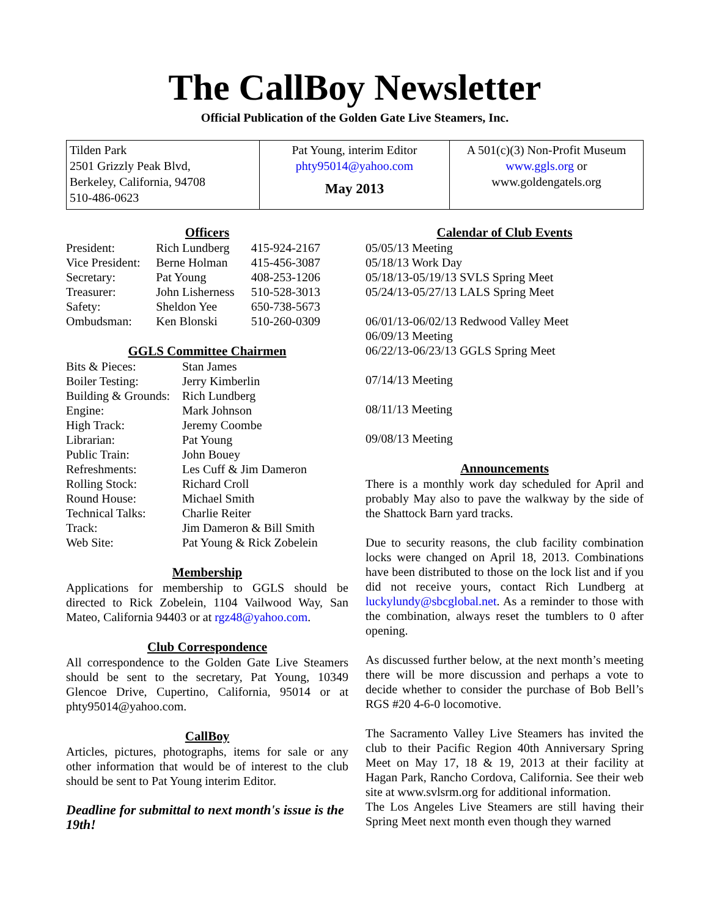The CallBoy Newsletter
Official Publication of the Golden Gate Live Steamers, Inc.
| Tilden Park 2501 Grizzly Peak Blvd, Berkeley, California, 94708 510-486-0623 | Pat Young, interim Editor phty95014@yahoo.com May 2013 | A 501(c)(3) Non-Profit Museum www.ggls.org or www.goldengatels.org |
Officers
| President: | Rich Lundberg | 415-924-2167 |
| Vice President: | Berne Holman | 415-456-3087 |
| Secretary: | Pat Young | 408-253-1206 |
| Treasurer: | John Lisherness | 510-528-3013 |
| Safety: | Sheldon Yee | 650-738-5673 |
| Ombudsman: | Ken Blonski | 510-260-0309 |
GGLS Committee Chairmen
| Bits & Pieces: | Stan James |
| Boiler Testing: | Jerry Kimberlin |
| Building & Grounds: | Rich Lundberg |
| Engine: | Mark Johnson |
| High Track: | Jeremy Coombe |
| Librarian: | Pat Young |
| Public Train: | John Bouey |
| Refreshments: | Les Cuff & Jim Dameron |
| Rolling Stock: | Richard Croll |
| Round House: | Michael Smith |
| Technical Talks: | Charlie Reiter |
| Track: | Jim Dameron & Bill Smith |
| Web Site: | Pat Young & Rick Zobelein |
Membership
Applications for membership to GGLS should be directed to Rick Zobelein, 1104 Vailwood Way, San Mateo, California 94403 or at rgz48@yahoo.com.
Club Correspondence
All correspondence to the Golden Gate Live Steamers should be sent to the secretary, Pat Young, 10349 Glencoe Drive, Cupertino, California, 95014 or at phty95014@yahoo.com.
CallBoy
Articles, pictures, photographs, items for sale or any other information that would be of interest to the club should be sent to Pat Young interim Editor.
Deadline for submittal to next month's issue is the 19th!
Calendar of Club Events
05/05/13 Meeting
05/18/13 Work Day
05/18/13-05/19/13 SVLS Spring Meet
05/24/13-05/27/13 LALS Spring Meet
06/01/13-06/02/13 Redwood Valley Meet
06/09/13 Meeting
06/22/13-06/23/13 GGLS Spring Meet
07/14/13 Meeting
08/11/13 Meeting
09/08/13 Meeting
Announcements
There is a monthly work day scheduled for April and probably May also to pave the walkway by the side of the Shattock Barn yard tracks.
Due to security reasons, the club facility combination locks were changed on April 18, 2013. Combinations have been distributed to those on the lock list and if you did not receive yours, contact Rich Lundberg at luckylundy@sbcglobal.net. As a reminder to those with the combination, always reset the tumblers to 0 after opening.
As discussed further below, at the next month’s meeting there will be more discussion and perhaps a vote to decide whether to consider the purchase of Bob Bell’s RGS #20 4-6-0 locomotive.
The Sacramento Valley Live Steamers has invited the club to their Pacific Region 40th Anniversary Spring Meet on May 17, 18 & 19, 2013 at their facility at Hagan Park, Rancho Cordova, California. See their web site at www.svlsrm.org for additional information.
The Los Angeles Live Steamers are still having their Spring Meet next month even though they warned